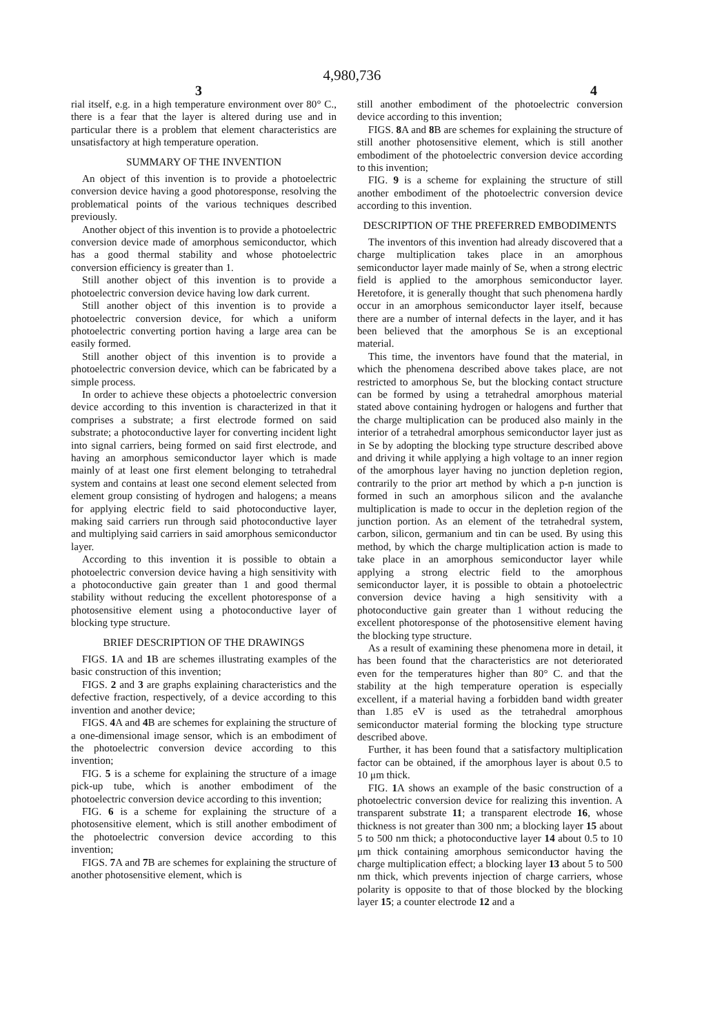4,980,736
3 4
rial itself, e.g. in a high temperature environment over 80° C., there is a fear that the layer is altered during use and in particular there is a problem that element characteristics are unsatisfactory at high temperature operation.
SUMMARY OF THE INVENTION
An object of this invention is to provide a photoelectric conversion device having a good photoresponse, resolving the problematical points of the various techniques described previously.
Another object of this invention is to provide a photoelectric conversion device made of amorphous semiconductor, which has a good thermal stability and whose photoelectric conversion efficiency is greater than 1.
Still another object of this invention is to provide a photoelectric conversion device having low dark current.
Still another object of this invention is to provide a photoelectric conversion device, for which a uniform photoelectric converting portion having a large area can be easily formed.
Still another object of this invention is to provide a photoelectric conversion device, which can be fabricated by a simple process.
In order to achieve these objects a photoelectric conversion device according to this invention is characterized in that it comprises a substrate; a first electrode formed on said substrate; a photoconductive layer for converting incident light into signal carriers, being formed on said first electrode, and having an amorphous semiconductor layer which is made mainly of at least one first element belonging to tetrahedral system and contains at least one second element selected from element group consisting of hydrogen and halogens; a means for applying electric field to said photoconductive layer, making said carriers run through said photoconductive layer and multiplying said carriers in said amorphous semiconductor layer.
According to this invention it is possible to obtain a photoelectric conversion device having a high sensitivity with a photoconductive gain greater than 1 and good thermal stability without reducing the excellent photoresponse of a photosensitive element using a photoconductive layer of blocking type structure.
BRIEF DESCRIPTION OF THE DRAWINGS
FIGS. 1 A and 1 B are schemes illustrating examples of the basic construction of this invention;
FIGS. 2 and 3 are graphs explaining characteristics and the defective fraction, respectively, of a device according to this invention and another device;
FIGS. 4 A and 4 B are schemes for explaining the structure of a one-dimensional image sensor, which is an embodiment of the photoelectric conversion device according to this invention;
FIG. 5 is a scheme for explaining the structure of a image pick-up tube, which is another embodiment of the photoelectric conversion device according to this invention;
FIG. 6 is a scheme for explaining the structure of a photosensitive element, which is still another embodiment of the photoelectric conversion device according to this invention;
FIGS. 7 A and 7 B are schemes for explaining the structure of another photosensitive element, which is
still another embodiment of the photoelectric conversion device according to this invention;
FIGS. 8 A and 8 B are schemes for explaining the structure of still another photosensitive element, which is still another embodiment of the photoelectric conversion device according to this invention;
FIG. 9 is a scheme for explaining the structure of still another embodiment of the photoelectric conversion device according to this invention.
DESCRIPTION OF THE PREFERRED EMBODIMENTS
The inventors of this invention had already discovered that a charge multiplication takes place in an amorphous semiconductor layer made mainly of Se, when a strong electric field is applied to the amorphous semiconductor layer. Heretofore, it is generally thought that such phenomena hardly occur in an amorphous semiconductor layer itself, because there are a number of internal defects in the layer, and it has been believed that the amorphous Se is an exceptional material.
This time, the inventors have found that the material, in which the phenomena described above takes place, are not restricted to amorphous Se, but the blocking contact structure can be formed by using a tetrahedral amorphous material stated above containing hydrogen or halogens and further that the charge multiplication can be produced also mainly in the interior of a tetrahedral amorphous semiconductor layer just as in Se by adopting the blocking type structure described above and driving it while applying a high voltage to an inner region of the amorphous layer having no junction depletion region, contrarily to the prior art method by which a p-n junction is formed in such an amorphous silicon and the avalanche multiplication is made to occur in the depletion region of the junction portion. As an element of the tetrahedral system, carbon, silicon, germanium and tin can be used. By using this method, by which the charge multiplication action is made to take place in an amorphous semiconductor layer while applying a strong electric field to the amorphous semiconductor layer, it is possible to obtain a photoelectric conversion device having a high sensitivity with a photoconductive gain greater than 1 without reducing the excellent photoresponse of the photosensitive element having the blocking type structure.
As a result of examining these phenomena more in detail, it has been found that the characteristics are not deteriorated even for the temperatures higher than 80° C. and that the stability at the high temperature operation is especially excellent, if a material having a forbidden band width greater than 1.85 eV is used as the tetrahedral amorphous semiconductor material forming the blocking type structure described above.
Further, it has been found that a satisfactory multiplication factor can be obtained, if the amorphous layer is about 0.5 to 10 μm thick.
FIG. 1 A shows an example of the basic construction of a photoelectric conversion device for realizing this invention. A transparent substrate 11; a transparent electrode 16, whose thickness is not greater than 300 nm; a blocking layer 15 about 5 to 500 nm thick; a photoconductive layer 14 about 0.5 to 10 μm thick containing amorphous semiconductor having the charge multiplication effect; a blocking layer 13 about 5 to 500 nm thick, which prevents injection of charge carriers, whose polarity is opposite to that of those blocked by the blocking layer 15; a counter electrode 12 and a